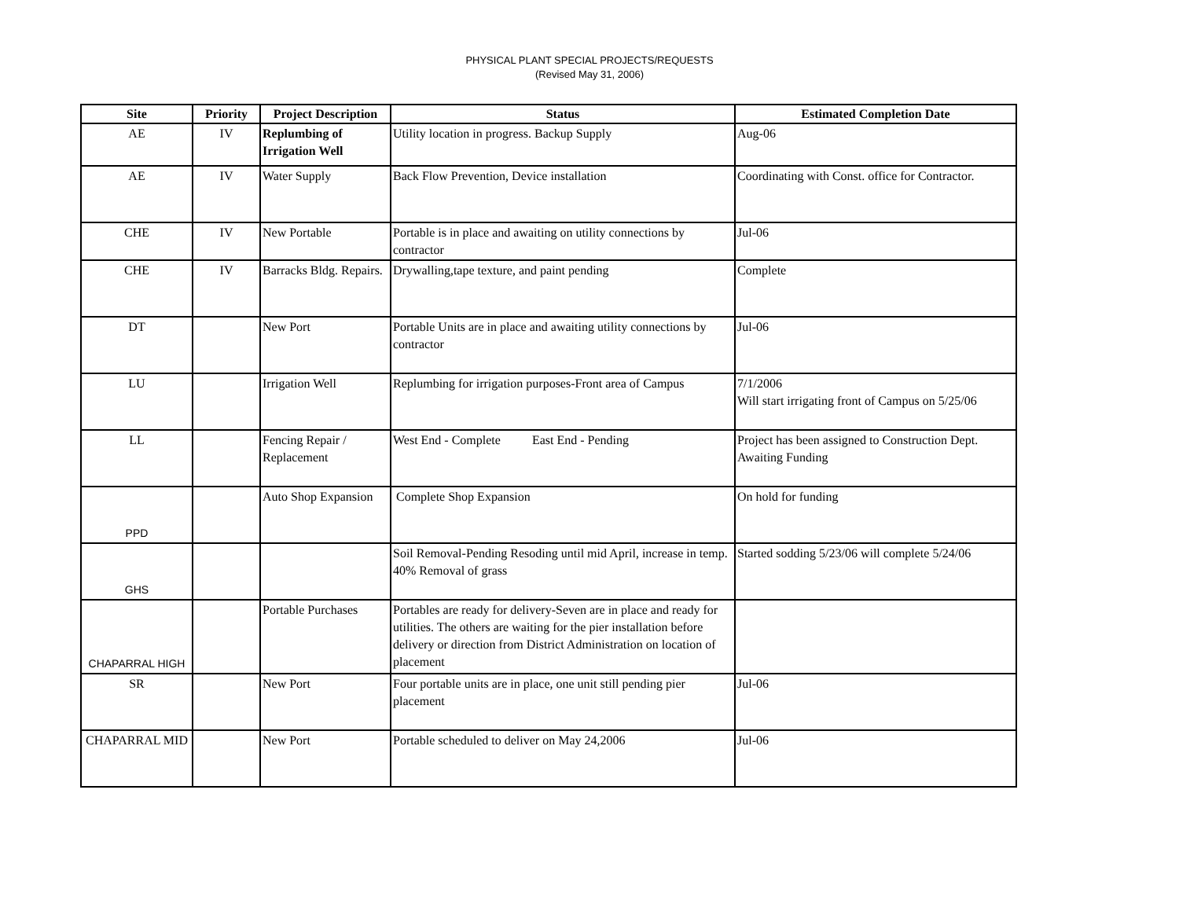PHYSICAL PLANT SPECIAL PROJECTS/REQUESTS
(Revised May 31, 2006)
| Site | Priority | Project Description | Status | Estimated Completion Date |
| --- | --- | --- | --- | --- |
| AE | IV | Replumbing of Irrigation Well | Utility location in progress. Backup Supply | Aug-06 |
| AE | IV | Water Supply | Back Flow Prevention, Device installation | Coordinating with Const. office for Contractor. |
| CHE | IV | New Portable | Portable is in place and awaiting on utility connections by contractor | Jul-06 |
| CHE | IV | Barracks Bldg. Repairs. | Drywalling,tape texture, and paint pending | Complete |
| DT | | New Port | Portable Units are in place and awaiting utility connections by contractor | Jul-06 |
| LU | | Irrigation Well | Replumbing for irrigation purposes-Front area of Campus | 7/1/2006 Will start irrigating front of Campus on 5/25/06 |
| LL | | Fencing Repair / Replacement | West End - Complete East End - Pending | Project has been assigned to Construction Dept. Awaiting Funding |
| PPD | | Auto Shop Expansion | Complete Shop Expansion | On hold for funding |
| GHS | | | Soil Removal-Pending Resoding until mid April, increase in temp. 40% Removal of grass | Started sodding 5/23/06 will complete 5/24/06 |
| CHAPARRAL HIGH | | Portable Purchases | Portables are ready for delivery-Seven are in place and ready for utilities. The others are waiting for the pier installation before delivery or direction from District Administration on location of placement | |
| SR | | New Port | Four portable units are in place, one unit still pending pier placement | Jul-06 |
| CHAPARRAL MID | | New Port | Portable scheduled to deliver on May 24,2006 | Jul-06 |